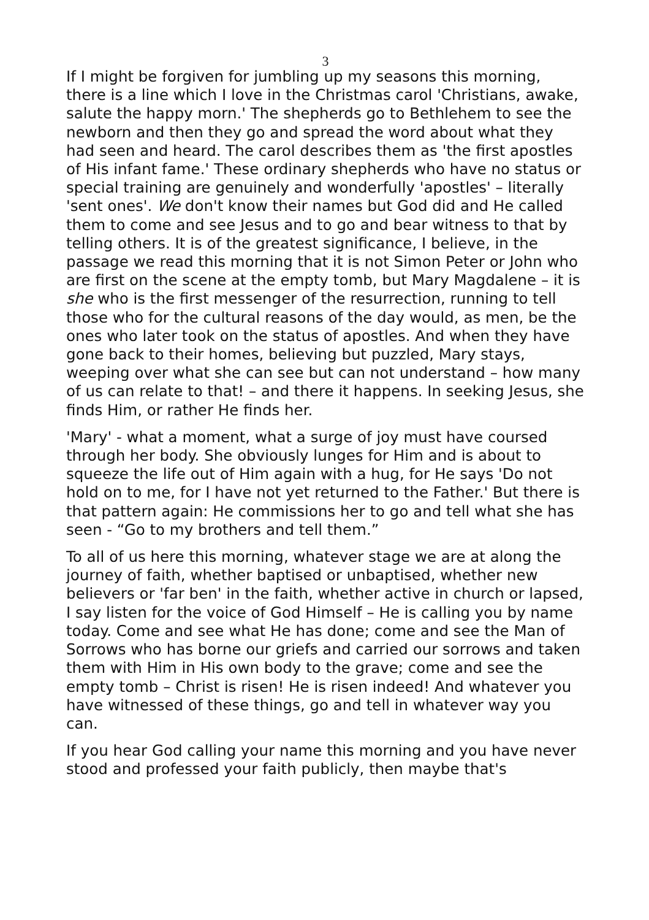3
If I might be forgiven for jumbling up my seasons this morning, there is a line which I love in the Christmas carol 'Christians, awake, salute the happy morn.' The shepherds go to Bethlehem to see the newborn and then they go and spread the word about what they had seen and heard. The carol describes them as 'the first apostles of His infant fame.' These ordinary shepherds who have no status or special training are genuinely and wonderfully 'apostles' – literally 'sent ones'. We don't know their names but God did and He called them to come and see Jesus and to go and bear witness to that by telling others. It is of the greatest significance, I believe, in the passage we read this morning that it is not Simon Peter or John who are first on the scene at the empty tomb, but Mary Magdalene – it is she who is the first messenger of the resurrection, running to tell those who for the cultural reasons of the day would, as men, be the ones who later took on the status of apostles. And when they have gone back to their homes, believing but puzzled, Mary stays, weeping over what she can see but can not understand – how many of us can relate to that! – and there it happens. In seeking Jesus, she finds Him, or rather He finds her.
'Mary' - what a moment, what a surge of joy must have coursed through her body. She obviously lunges for Him and is about to squeeze the life out of Him again with a hug, for He says 'Do not hold on to me, for I have not yet returned to the Father.' But there is that pattern again: He commissions her to go and tell what she has seen - “Go to my brothers and tell them.”
To all of us here this morning, whatever stage we are at along the journey of faith, whether baptised or unbaptised, whether new believers or 'far ben' in the faith, whether active in church or lapsed, I say listen for the voice of God Himself – He is calling you by name today. Come and see what He has done; come and see the Man of Sorrows who has borne our griefs and carried our sorrows and taken them with Him in His own body to the grave; come and see the empty tomb – Christ is risen! He is risen indeed! And whatever you have witnessed of these things, go and tell in whatever way you can.
If you hear God calling your name this morning and you have never stood and professed your faith publicly, then maybe that's